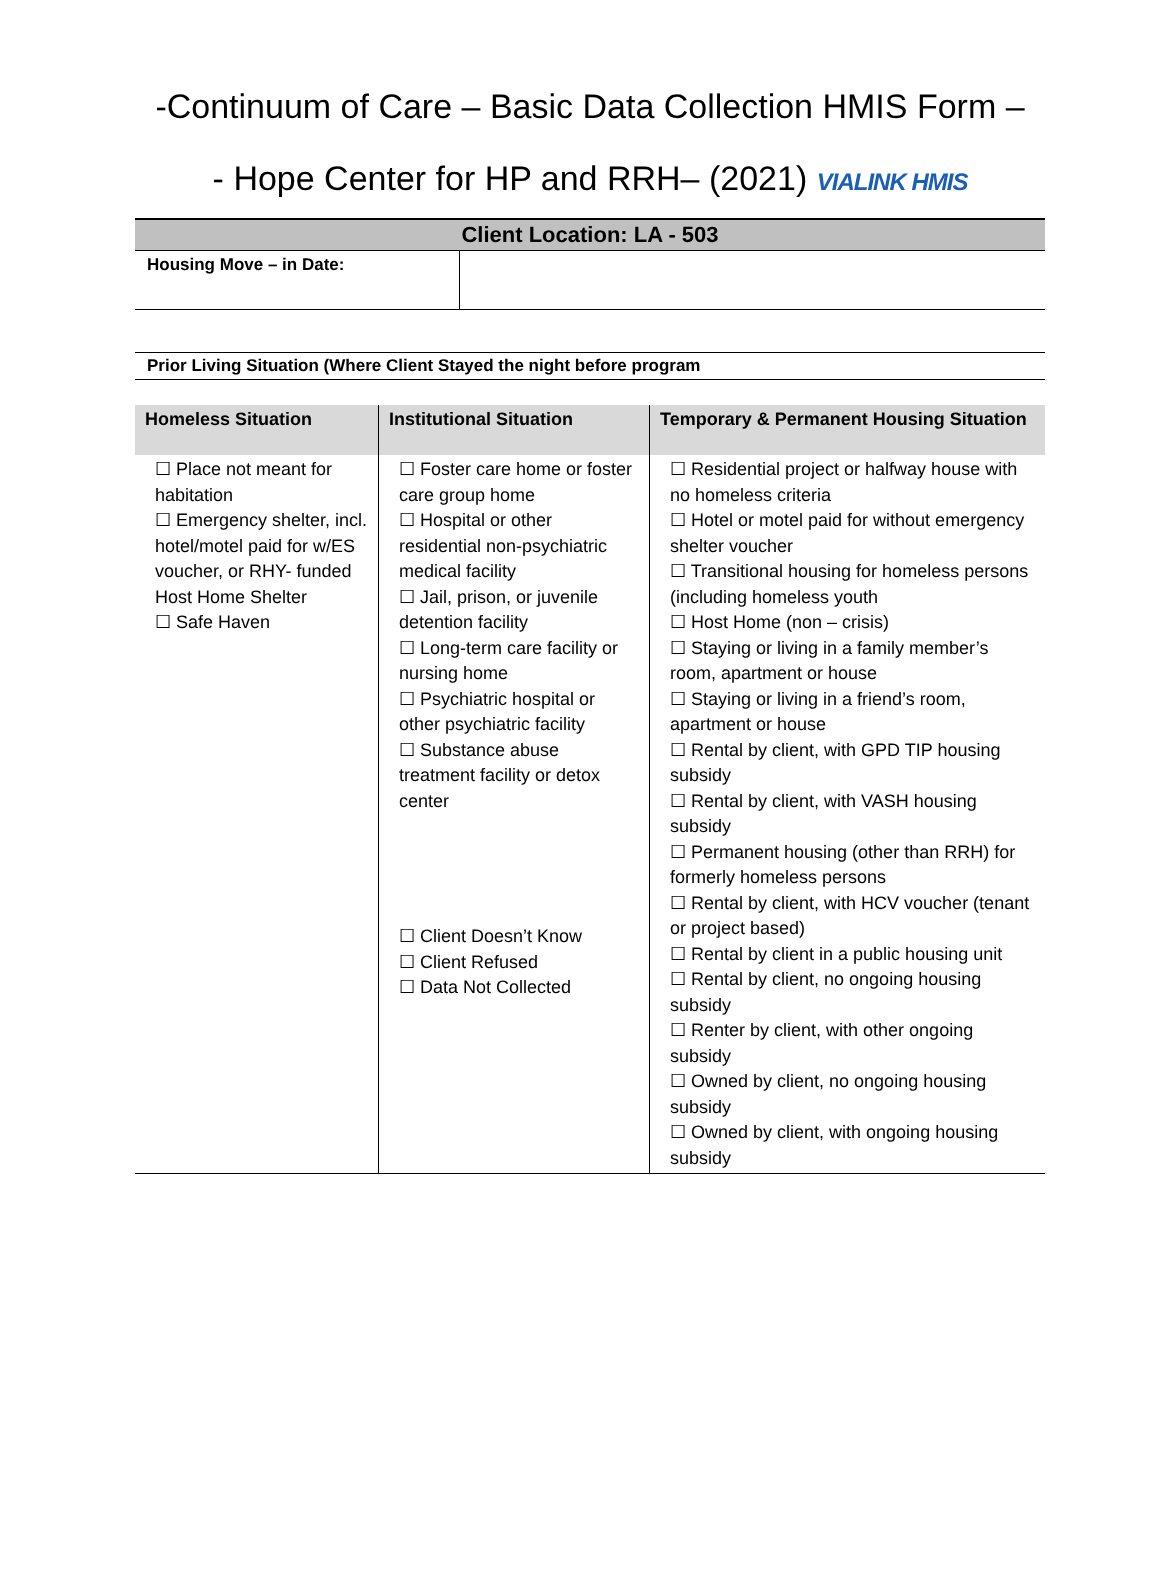-Continuum of Care – Basic Data Collection HMIS Form –
- Hope Center for HP and RRH– (2021) VIALINK HMIS
Client Location: LA - 503
| Housing Move – in Date: | |
Prior Living Situation (Where Client Stayed the night before program
| Homeless Situation | Institutional Situation | Temporary & Permanent Housing Situation |
| --- | --- | --- |
| ☐ Place not meant for habitation ☐ Emergency shelter, incl. hotel/motel paid for w/ES voucher, or RHY- funded Host Home Shelter ☐ Safe Haven | ☐ Foster care home or foster care group home ☐ Hospital or other residential non-psychiatric medical facility ☐ Jail, prison, or juvenile detention facility ☐ Long-term care facility or nursing home ☐ Psychiatric hospital or other psychiatric facility ☐ Substance abuse treatment facility or detox center ☐ Client Doesn’t Know ☐ Client Refused ☐ Data Not Collected | ☐ Residential project or halfway house with no homeless criteria ☐ Hotel or motel paid for without emergency shelter voucher ☐ Transitional housing for homeless persons (including homeless youth ☐ Host Home (non – crisis) ☐ Staying or living in a family member’s room, apartment or house ☐ Staying or living in a friend’s room, apartment or house ☐ Rental by client, with GPD TIP housing subsidy ☐ Rental by client, with VASH housing subsidy ☐ Permanent housing (other than RRH) for formerly homeless persons ☐ Rental by client, with HCV voucher (tenant or project based) ☐ Rental by client in a public housing unit ☐ Rental by client, no ongoing housing subsidy ☐ Renter by client, with other ongoing subsidy ☐ Owned by client, no ongoing housing subsidy ☐ Owned by client, with ongoing housing subsidy |